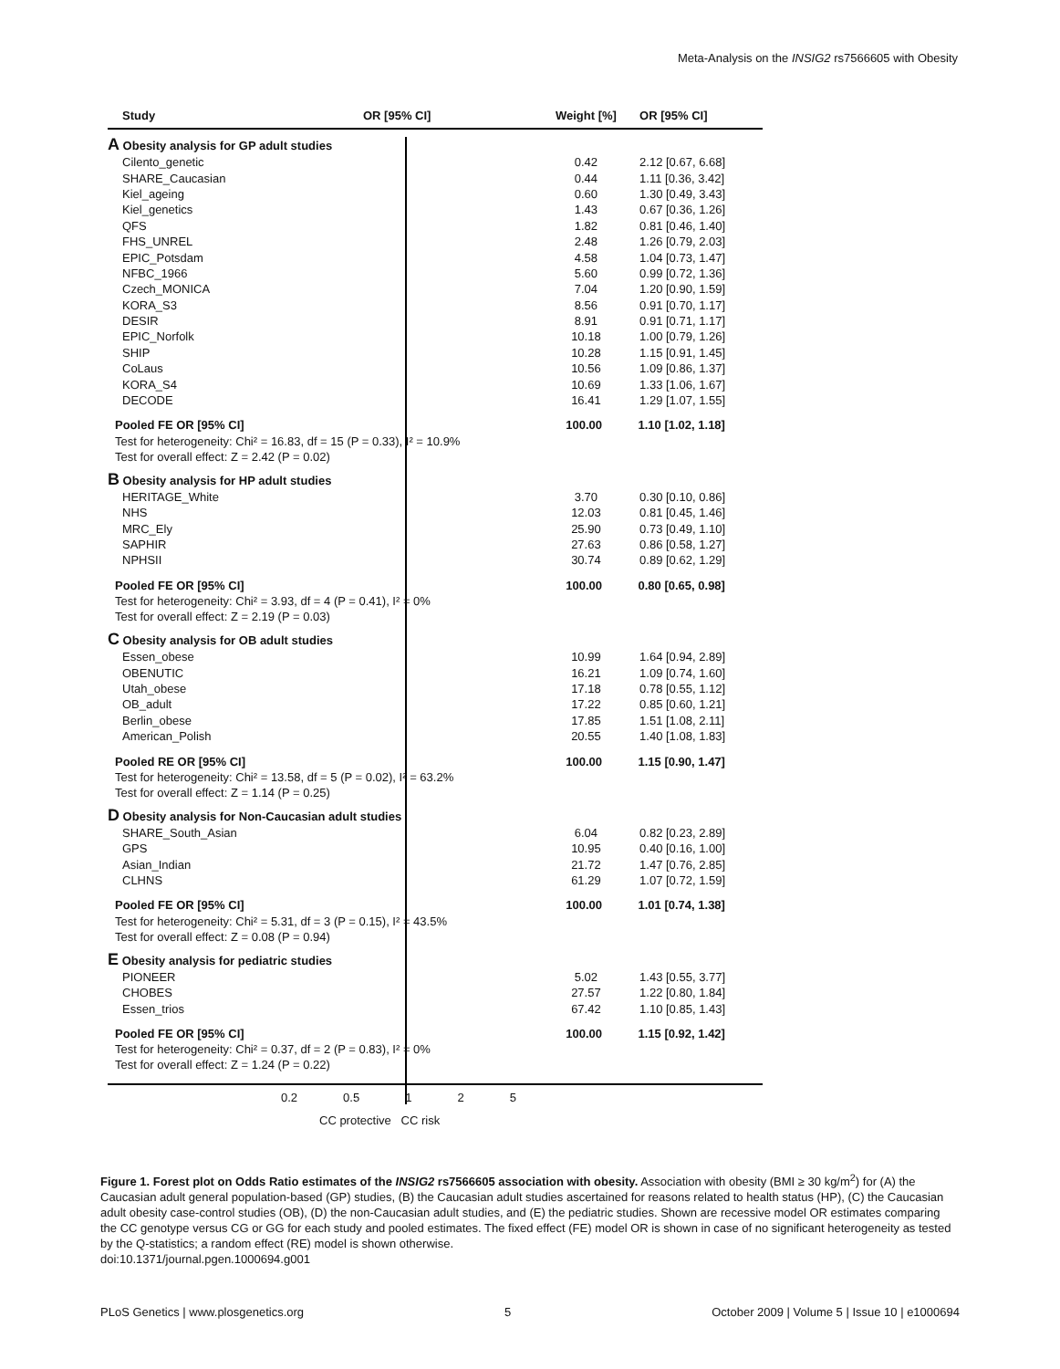Meta-Analysis on the INSIG2 rs7566605 with Obesity
Study OR [95% CI] Weight [%] OR [95% CI]
A Obesity analysis for GP adult studies
Cilento_genetic 0.42 2.12 [0.67, 6.68]
SHARE_Caucasian 0.44 1.11 [0.36, 3.42]
Kiel_ageing 0.60 1.30 [0.49, 3.43]
Kiel_genetics 1.43 0.67 [0.36, 1.26]
QFS 1.82 0.81 [0.46, 1.40]
FHS_UNREL 2.48 1.26 [0.79, 2.03]
EPIC_Potsdam 4.58 1.04 [0.73, 1.47]
NFBC_1966 5.60 0.99 [0.72, 1.36]
Czech_MONICA 7.04 1.20 [0.90, 1.59]
KORA_S3 8.56 0.91 [0.70, 1.17]
DESIR 8.91 0.91 [0.71, 1.17]
EPIC_Norfolk 10.18 1.00 [0.79, 1.26]
SHIP 10.28 1.15 [0.91, 1.45]
CoLaus 10.56 1.09 [0.86, 1.37]
KORA_S4 10.69 1.33 [1.06, 1.67]
DECODE 16.41 1.29 [1.07, 1.55]
Pooled FE OR [95% CI] 100.00 1.10 [1.02, 1.18]
Test for heterogeneity: Chi² = 16.83, df = 15 (P = 0.33), I² = 10.9%
Test for overall effect: Z = 2.42 (P = 0.02)
B Obesity analysis for HP adult studies
HERITAGE_White 3.70 0.30 [0.10, 0.86]
NHS 12.03 0.81 [0.45, 1.46]
MRC_Ely 25.90 0.73 [0.49, 1.10]
SAPHIR 27.63 0.86 [0.58, 1.27]
NPHSII 30.74 0.89 [0.62, 1.29]
Pooled FE OR [95% CI] 100.00 0.80 [0.65, 0.98]
Test for heterogeneity: Chi² = 3.93, df = 4 (P = 0.41), I² = 0%
Test for overall effect: Z = 2.19 (P = 0.03)
C Obesity analysis for OB adult studies
Essen_obese 10.99 1.64 [0.94, 2.89]
OBENUTIC 16.21 1.09 [0.74, 1.60]
Utah_obese 17.18 0.78 [0.55, 1.12]
OB_adult 17.22 0.85 [0.60, 1.21]
Berlin_obese 17.85 1.51 [1.08, 2.11]
American_Polish 20.55 1.40 [1.08, 1.83]
Pooled RE OR [95% CI] 100.00 1.15 [0.90, 1.47]
Test for heterogeneity: Chi² = 13.58, df = 5 (P = 0.02), I² = 63.2%
Test for overall effect: Z = 1.14 (P = 0.25)
D Obesity analysis for Non-Caucasian adult studies
SHARE_South_Asian 6.04 0.82 [0.23, 2.89]
GPS 10.95 0.40 [0.16, 1.00]
Asian_Indian 21.72 1.47 [0.76, 2.85]
CLHNS 61.29 1.07 [0.72, 1.59]
Pooled FE OR [95% CI] 100.00 1.01 [0.74, 1.38]
Test for heterogeneity: Chi² = 5.31, df = 3 (P = 0.15), I² = 43.5%
Test for overall effect: Z = 0.08 (P = 0.94)
E Obesity analysis for pediatric studies
PIONEER 5.02 1.43 [0.55, 3.77]
CHOBES 27.57 1.22 [0.80, 1.84]
Essen_trios 67.42 1.10 [0.85, 1.43]
Pooled FE OR [95% CI] 100.00 1.15 [0.92, 1.42]
Test for heterogeneity: Chi² = 0.37, df = 2 (P = 0.83), I² = 0%
Test for overall effect: Z = 1.24 (P = 0.22)
0.2 0.5 1 2 5
CC protective CC risk
Figure 1. Forest plot on Odds Ratio estimates of the INSIG2 rs7566605 association with obesity. Association with obesity (BMI ≥ 30 kg/m<sup>2</sup>) for (A) the Caucasian adult general population-based (GP) studies, (B) the Caucasian adult studies ascertained for reasons related to health status (HP), (C) the Caucasian adult obesity case-control studies (OB), (D) the non-Caucasian adult studies, and (E) the pediatric studies. Shown are recessive model OR estimates comparing the CC genotype versus CG or GG for each study and pooled estimates. The fixed effect (FE) model OR is shown in case of no significant heterogeneity as tested by the Q-statistics; a random effect (RE) model is shown otherwise.
doi:10.1371/journal.pgen.1000694.g001
PLoS Genetics | www.plosgenetics.org 5 October 2009 | Volume 5 | Issue 10 | e1000694